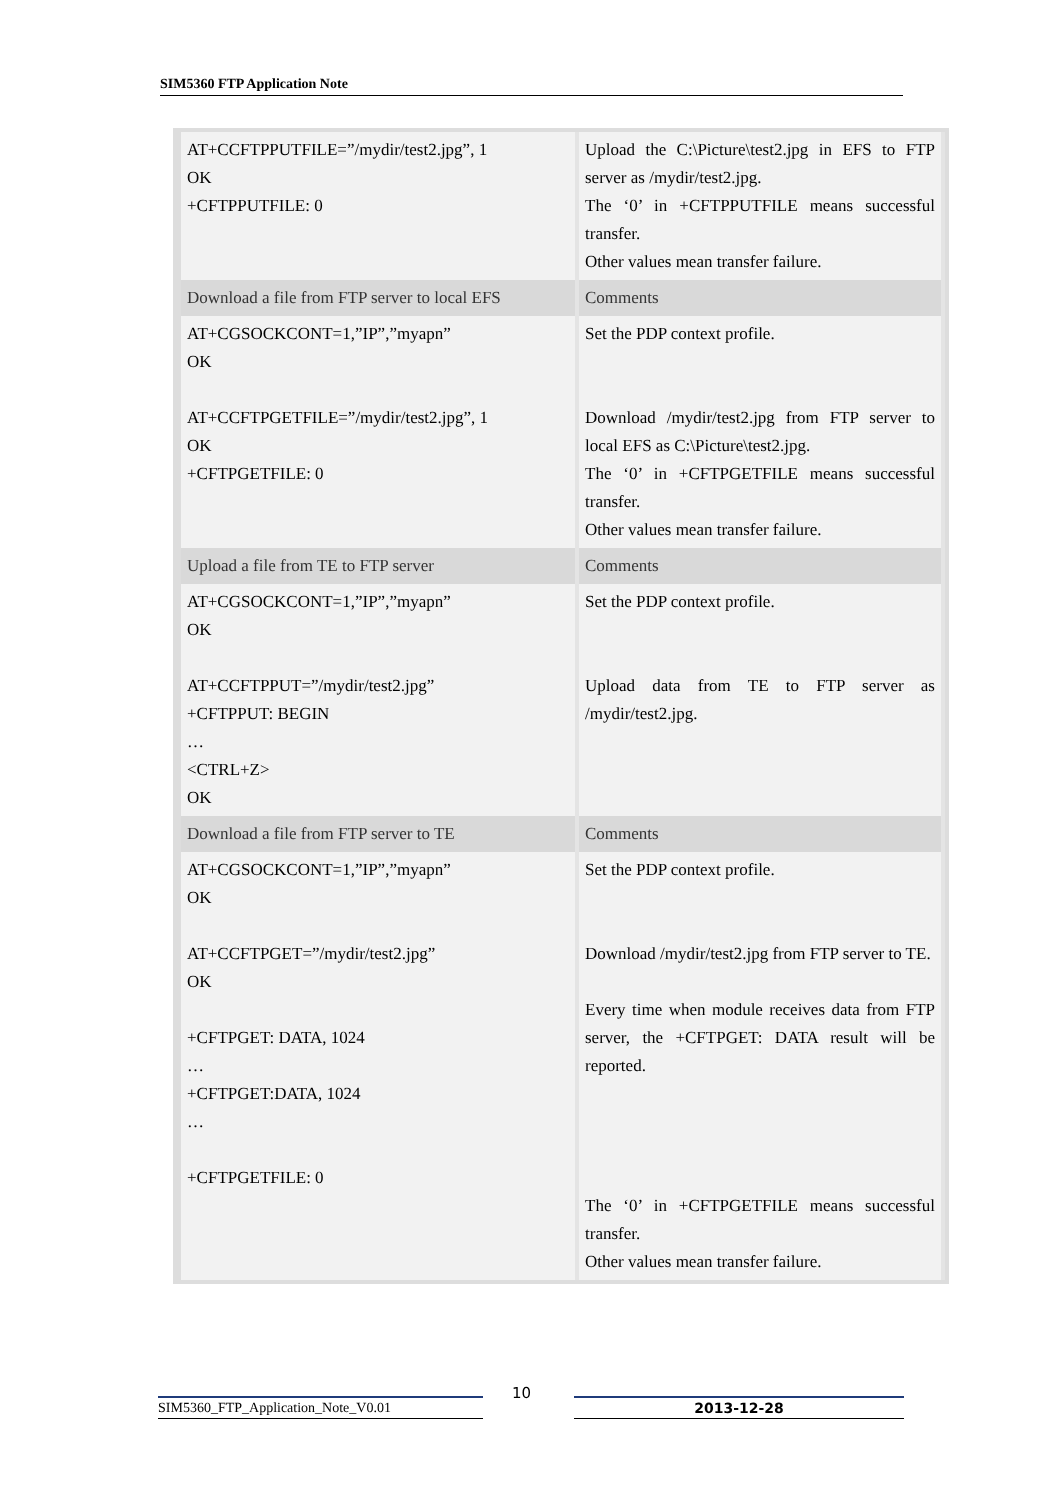SIM5360 FTP Application Note
| AT+CCFTPPUTFILE=”/mydir/test2.jpg”, 1 OK +CFTPPUTFILE: 0 | Upload the C:\Picture\test2.jpg in EFS to FTP server as /mydir/test2.jpg. The ‘0’ in +CFTPPUTFILE means successful transfer. Other values mean transfer failure. |
| Download a file from FTP server to local EFS | Comments |
| AT+CGSOCKCONT=1,”IP”,”myapn” OK AT+CCFTPGETFILE=”/mydir/test2.jpg”, 1 OK +CFTPGETFILE: 0 | Set the PDP context profile. Download /mydir/test2.jpg from FTP server to local EFS as C:\Picture\test2.jpg. The ‘0’ in +CFTPGETFILE means successful transfer. Other values mean transfer failure. |
| Upload a file from TE to FTP server | Comments |
| AT+CGSOCKCONT=1,”IP”,”myapn” OK AT+CCFTPPUT=”/mydir/test2.jpg” +CFTPPUT: BEGIN … <CTRL+Z> OK | Set the PDP context profile. Upload data from TE to FTP server as /mydir/test2.jpg. |
| Download a file from FTP server to TE | Comments |
| AT+CGSOCKCONT=1,”IP”,”myapn” OK AT+CCFTPGET=”/mydir/test2.jpg” OK +CFTPGET: DATA, 1024 … +CFTPGET:DATA, 1024 … +CFTPGETFILE: 0 | Set the PDP context profile. Download /mydir/test2.jpg from FTP server to TE. Every time when module receives data from FTP server, the +CFTPGET: DATA result will be reported. The ‘0’ in +CFTPGETFILE means successful transfer. Other values mean transfer failure. |
SIM5360_FTP_Application_Note_V0.01
10
2013-12-28